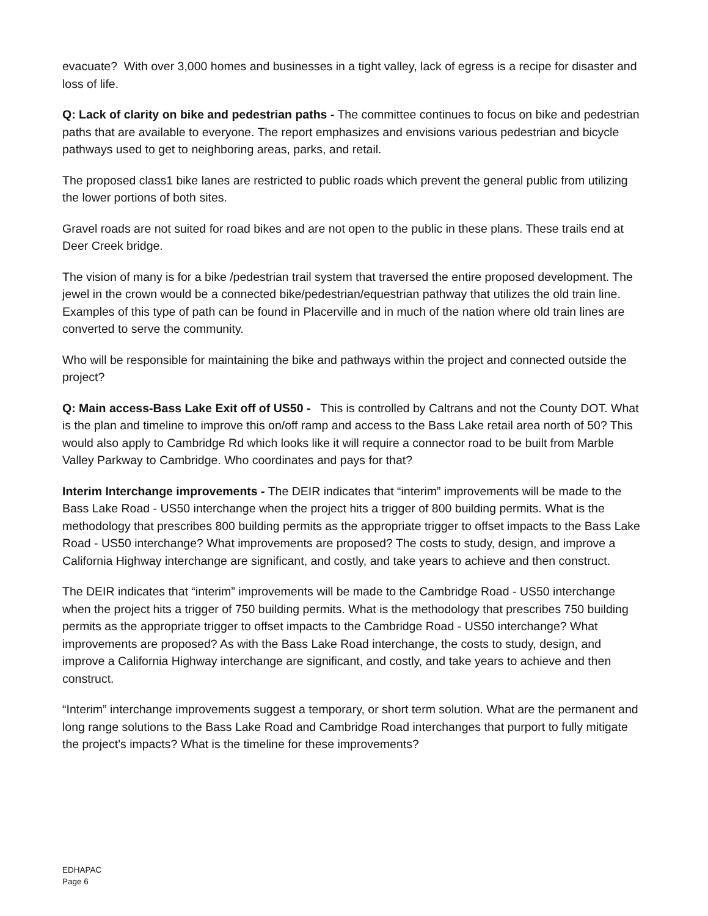evacuate? With over 3,000 homes and businesses in a tight valley, lack of egress is a recipe for disaster and loss of life.
Q: Lack of clarity on bike and pedestrian paths - The committee continues to focus on bike and pedestrian paths that are available to everyone. The report emphasizes and envisions various pedestrian and bicycle pathways used to get to neighboring areas, parks, and retail.
The proposed class1 bike lanes are restricted to public roads which prevent the general public from utilizing the lower portions of both sites.
Gravel roads are not suited for road bikes and are not open to the public in these plans. These trails end at Deer Creek bridge.
The vision of many is for a bike /pedestrian trail system that traversed the entire proposed development. The jewel in the crown would be a connected bike/pedestrian/equestrian pathway that utilizes the old train line. Examples of this type of path can be found in Placerville and in much of the nation where old train lines are converted to serve the community.
Who will be responsible for maintaining the bike and pathways within the project and connected outside the project?
Q: Main access-Bass Lake Exit off of US50 - This is controlled by Caltrans and not the County DOT. What is the plan and timeline to improve this on/off ramp and access to the Bass Lake retail area north of 50? This would also apply to Cambridge Rd which looks like it will require a connector road to be built from Marble Valley Parkway to Cambridge. Who coordinates and pays for that?
Interim Interchange improvements - The DEIR indicates that “interim” improvements will be made to the Bass Lake Road - US50 interchange when the project hits a trigger of 800 building permits. What is the methodology that prescribes 800 building permits as the appropriate trigger to offset impacts to the Bass Lake Road - US50 interchange? What improvements are proposed? The costs to study, design, and improve a California Highway interchange are significant, and costly, and take years to achieve and then construct.
The DEIR indicates that “interim” improvements will be made to the Cambridge Road - US50 interchange when the project hits a trigger of 750 building permits. What is the methodology that prescribes 750 building permits as the appropriate trigger to offset impacts to the Cambridge Road - US50 interchange? What improvements are proposed? As with the Bass Lake Road interchange, the costs to study, design, and improve a California Highway interchange are significant, and costly, and take years to achieve and then construct.
“Interim” interchange improvements suggest a temporary, or short term solution. What are the permanent and long range solutions to the Bass Lake Road and Cambridge Road interchanges that purport to fully mitigate the project’s impacts? What is the timeline for these improvements?
EDHAPAC
Page 6